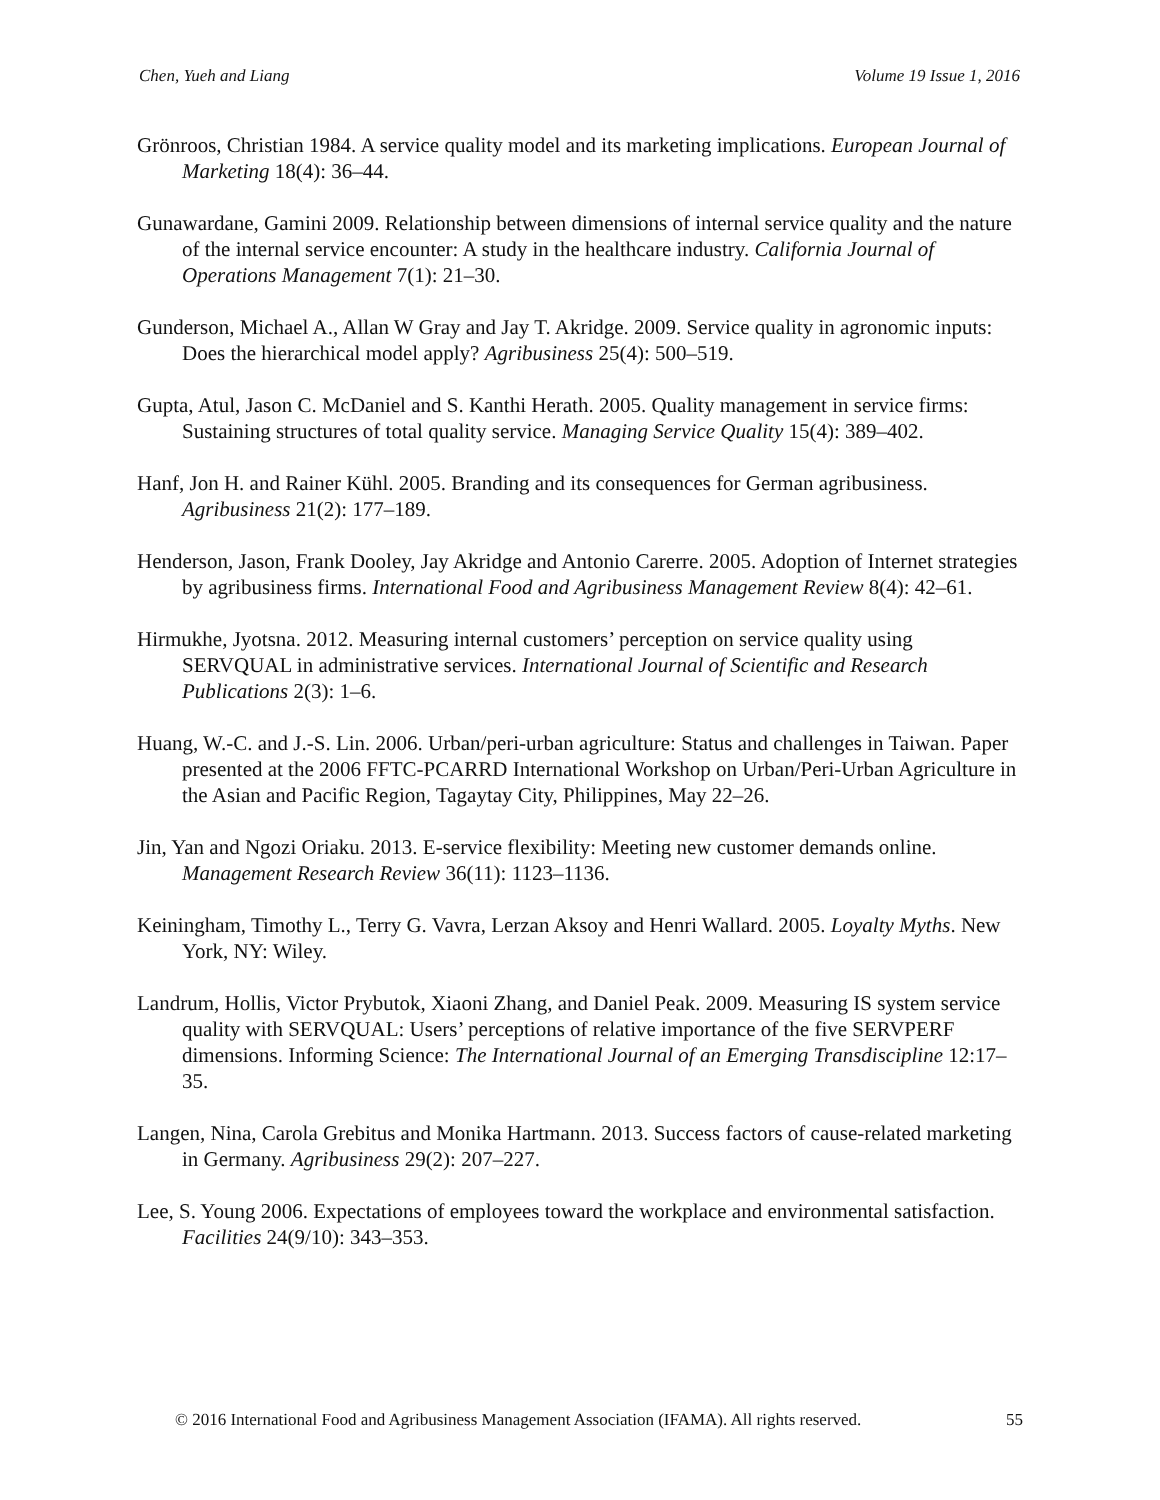Chen, Yueh and Liang Volume 19 Issue 1, 2016
Grönroos, Christian 1984. A service quality model and its marketing implications. European Journal of Marketing 18(4): 36–44.
Gunawardane, Gamini 2009. Relationship between dimensions of internal service quality and the nature of the internal service encounter: A study in the healthcare industry. California Journal of Operations Management 7(1): 21–30.
Gunderson, Michael A., Allan W Gray and Jay T. Akridge. 2009. Service quality in agronomic inputs: Does the hierarchical model apply? Agribusiness 25(4): 500–519.
Gupta, Atul, Jason C. McDaniel and S. Kanthi Herath. 2005. Quality management in service firms: Sustaining structures of total quality service. Managing Service Quality 15(4): 389–402.
Hanf, Jon H. and Rainer Kühl. 2005. Branding and its consequences for German agribusiness. Agribusiness 21(2): 177–189.
Henderson, Jason, Frank Dooley, Jay Akridge and Antonio Carerre. 2005. Adoption of Internet strategies by agribusiness firms. International Food and Agribusiness Management Review 8(4): 42–61.
Hirmukhe, Jyotsna. 2012. Measuring internal customers’ perception on service quality using SERVQUAL in administrative services. International Journal of Scientific and Research Publications 2(3): 1–6.
Huang, W.-C. and J.-S. Lin. 2006. Urban/peri-urban agriculture: Status and challenges in Taiwan. Paper presented at the 2006 FFTC-PCARRD International Workshop on Urban/Peri-Urban Agriculture in the Asian and Pacific Region, Tagaytay City, Philippines, May 22–26.
Jin, Yan and Ngozi Oriaku. 2013. E-service flexibility: Meeting new customer demands online. Management Research Review 36(11): 1123–1136.
Keiningham, Timothy L., Terry G. Vavra, Lerzan Aksoy and Henri Wallard. 2005. Loyalty Myths. New York, NY: Wiley.
Landrum, Hollis, Victor Prybutok, Xiaoni Zhang, and Daniel Peak. 2009. Measuring IS system service quality with SERVQUAL: Users’ perceptions of relative importance of the five SERVPERF dimensions. Informing Science: The International Journal of an Emerging Transdiscipline 12:17–35.
Langen, Nina, Carola Grebitus and Monika Hartmann. 2013. Success factors of cause-related marketing in Germany. Agribusiness 29(2): 207–227.
Lee, S. Young 2006. Expectations of employees toward the workplace and environmental satisfaction. Facilities 24(9/10): 343–353.
© 2016 International Food and Agribusiness Management Association (IFAMA). All rights reserved. 55